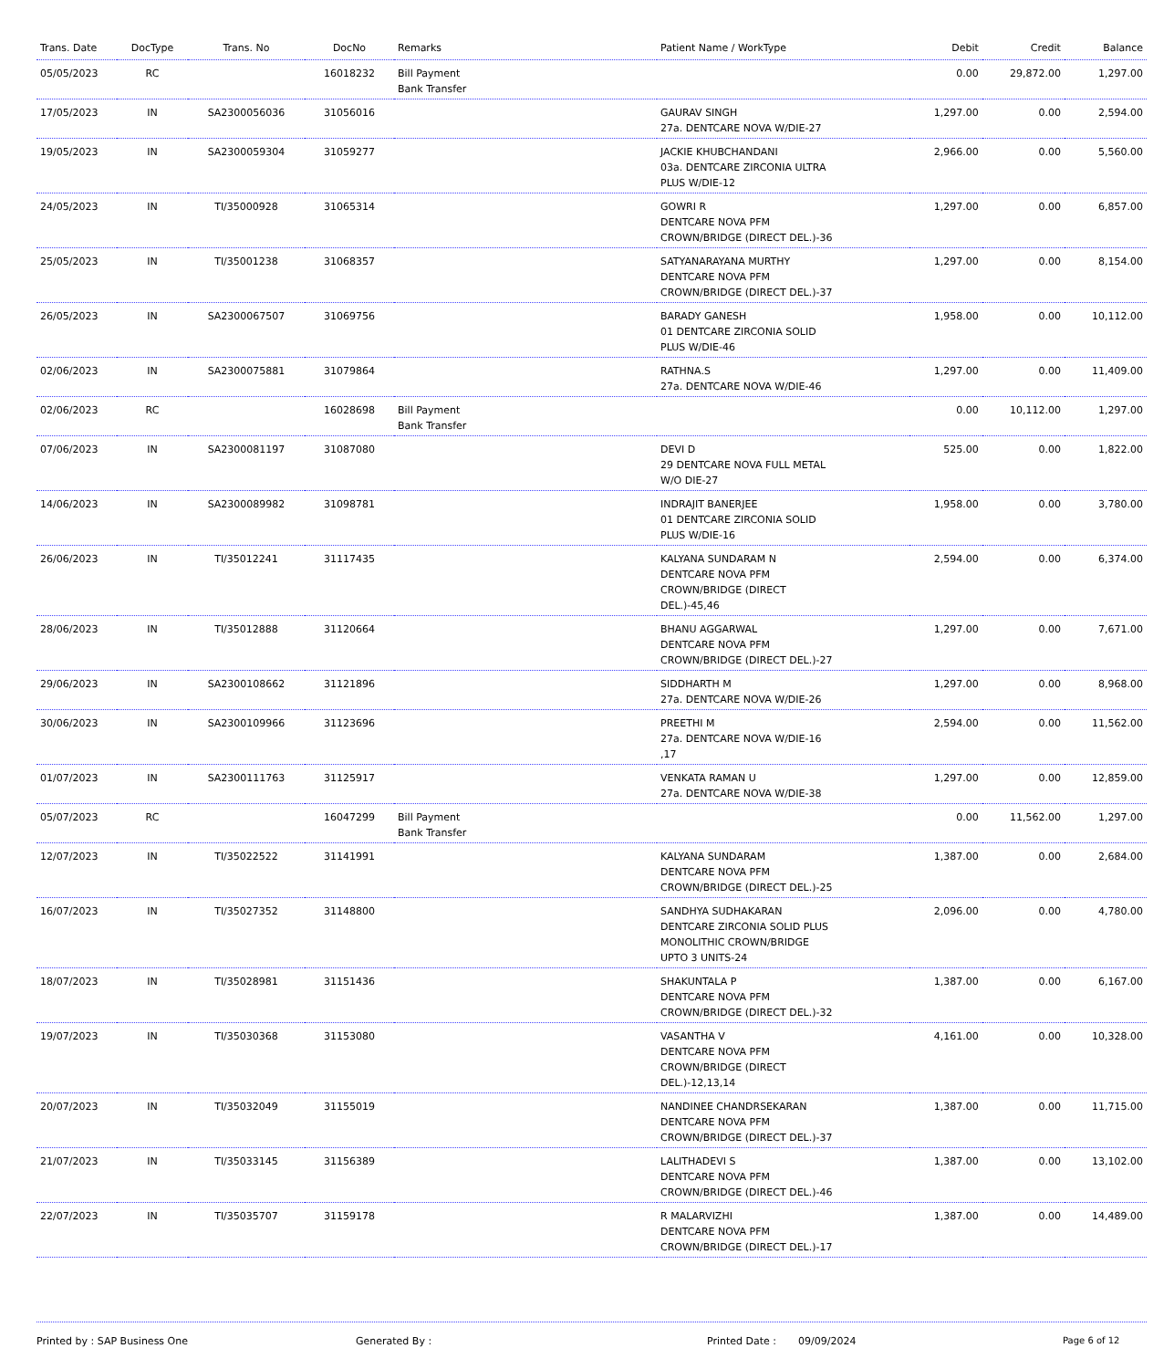| Trans. Date | DocType | Trans. No | DocNo | Remarks | Patient Name / WorkType | Debit | Credit | Balance |
| --- | --- | --- | --- | --- | --- | --- | --- | --- |
| 05/05/2023 | RC | | 16018232 | Bill Payment Bank Transfer | | 0.00 | 29,872.00 | 1,297.00 |
| 17/05/2023 | IN | SA2300056036 | 31056016 | | GAURAV SINGH 27a. DENTCARE NOVA W/DIE-27 | 1,297.00 | 0.00 | 2,594.00 |
| 19/05/2023 | IN | SA2300059304 | 31059277 | | JACKIE KHUBCHANDANI 03a. DENTCARE ZIRCONIA ULTRA PLUS W/DIE-12 | 2,966.00 | 0.00 | 5,560.00 |
| 24/05/2023 | IN | TI/35000928 | 31065314 | | GOWRI R DENTCARE NOVA PFM CROWN/BRIDGE (DIRECT DEL.)-36 | 1,297.00 | 0.00 | 6,857.00 |
| 25/05/2023 | IN | TI/35001238 | 31068357 | | SATYANARAYANA MURTHY DENTCARE NOVA PFM CROWN/BRIDGE (DIRECT DEL.)-37 | 1,297.00 | 0.00 | 8,154.00 |
| 26/05/2023 | IN | SA2300067507 | 31069756 | | BARADY GANESH 01 DENTCARE ZIRCONIA SOLID PLUS W/DIE-46 | 1,958.00 | 0.00 | 10,112.00 |
| 02/06/2023 | IN | SA2300075881 | 31079864 | | RATHNA.S 27a. DENTCARE NOVA W/DIE-46 | 1,297.00 | 0.00 | 11,409.00 |
| 02/06/2023 | RC | | 16028698 | Bill Payment Bank Transfer | | 0.00 | 10,112.00 | 1,297.00 |
| 07/06/2023 | IN | SA2300081197 | 31087080 | | DEVI D 29 DENTCARE NOVA FULL METAL W/O DIE-27 | 525.00 | 0.00 | 1,822.00 |
| 14/06/2023 | IN | SA2300089982 | 31098781 | | INDRAJIT BANERJEE 01 DENTCARE ZIRCONIA SOLID PLUS W/DIE-16 | 1,958.00 | 0.00 | 3,780.00 |
| 26/06/2023 | IN | TI/35012241 | 31117435 | | KALYANA SUNDARAM N DENTCARE NOVA PFM CROWN/BRIDGE (DIRECT DEL.)-45,46 | 2,594.00 | 0.00 | 6,374.00 |
| 28/06/2023 | IN | TI/35012888 | 31120664 | | BHANU AGGARWAL DENTCARE NOVA PFM CROWN/BRIDGE (DIRECT DEL.)-27 | 1,297.00 | 0.00 | 7,671.00 |
| 29/06/2023 | IN | SA2300108662 | 31121896 | | SIDDHARTH M 27a. DENTCARE NOVA W/DIE-26 | 1,297.00 | 0.00 | 8,968.00 |
| 30/06/2023 | IN | SA2300109966 | 31123696 | | PREETHI M 27a. DENTCARE NOVA W/DIE-16 ,17 | 2,594.00 | 0.00 | 11,562.00 |
| 01/07/2023 | IN | SA2300111763 | 31125917 | | VENKATA RAMAN U 27a. DENTCARE NOVA W/DIE-38 | 1,297.00 | 0.00 | 12,859.00 |
| 05/07/2023 | RC | | 16047299 | Bill Payment Bank Transfer | | 0.00 | 11,562.00 | 1,297.00 |
| 12/07/2023 | IN | TI/35022522 | 31141991 | | KALYANA SUNDARAM DENTCARE NOVA PFM CROWN/BRIDGE (DIRECT DEL.)-25 | 1,387.00 | 0.00 | 2,684.00 |
| 16/07/2023 | IN | TI/35027352 | 31148800 | | SANDHYA SUDHAKARAN DENTCARE ZIRCONIA SOLID PLUS MONOLITHIC CROWN/BRIDGE UPTO 3 UNITS-24 | 2,096.00 | 0.00 | 4,780.00 |
| 18/07/2023 | IN | TI/35028981 | 31151436 | | SHAKUNTALA P DENTCARE NOVA PFM CROWN/BRIDGE (DIRECT DEL.)-32 | 1,387.00 | 0.00 | 6,167.00 |
| 19/07/2023 | IN | TI/35030368 | 31153080 | | VASANTHA V DENTCARE NOVA PFM CROWN/BRIDGE (DIRECT DEL.)-12,13,14 | 4,161.00 | 0.00 | 10,328.00 |
| 20/07/2023 | IN | TI/35032049 | 31155019 | | NANDINEE CHANDRSEKARAN DENTCARE NOVA PFM CROWN/BRIDGE (DIRECT DEL.)-37 | 1,387.00 | 0.00 | 11,715.00 |
| 21/07/2023 | IN | TI/35033145 | 31156389 | | LALITHADEVI S DENTCARE NOVA PFM CROWN/BRIDGE (DIRECT DEL.)-46 | 1,387.00 | 0.00 | 13,102.00 |
| 22/07/2023 | IN | TI/35035707 | 31159178 | | R MALARVIZHI DENTCARE NOVA PFM CROWN/BRIDGE (DIRECT DEL.)-17 | 1,387.00 | 0.00 | 14,489.00 |
Printed by : SAP Business One Generated By : Printed Date : 09/09/2024 Page 6 of 12